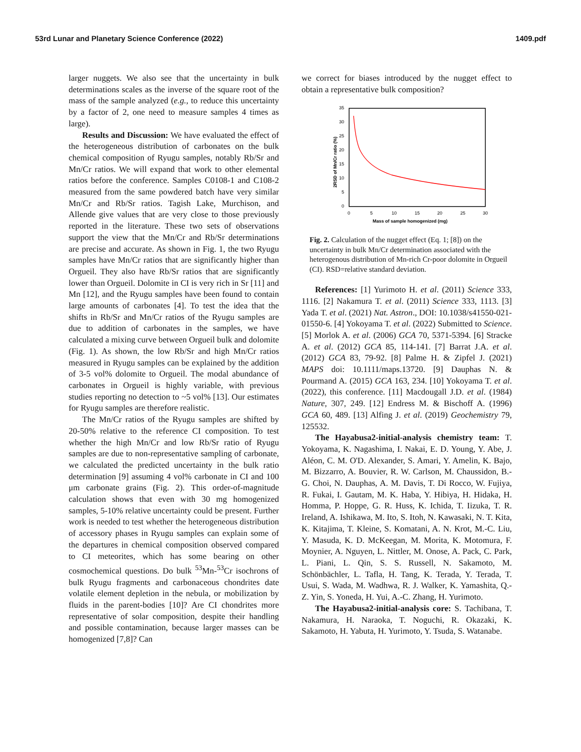53rd Lunar and Planetary Science Conference (2022) 1409.pdf
larger nuggets. We also see that the uncertainty in bulk determinations scales as the inverse of the square root of the mass of the sample analyzed (e.g., to reduce this uncertainty by a factor of 2, one need to measure samples 4 times as large).
Results and Discussion: We have evaluated the effect of the heterogeneous distribution of carbonates on the bulk chemical composition of Ryugu samples, notably Rb/Sr and Mn/Cr ratios. We will expand that work to other elemental ratios before the conference. Samples C0108-1 and C108-2 measured from the same powdered batch have very similar Mn/Cr and Rb/Sr ratios. Tagish Lake, Murchison, and Allende give values that are very close to those previously reported in the literature. These two sets of observations support the view that the Mn/Cr and Rb/Sr determinations are precise and accurate. As shown in Fig. 1, the two Ryugu samples have Mn/Cr ratios that are significantly higher than Orgueil. They also have Rb/Sr ratios that are significantly lower than Orgueil. Dolomite in CI is very rich in Sr [11] and Mn [12], and the Ryugu samples have been found to contain large amounts of carbonates [4]. To test the idea that the shifts in Rb/Sr and Mn/Cr ratios of the Ryugu samples are due to addition of carbonates in the samples, we have calculated a mixing curve between Orgueil bulk and dolomite (Fig. 1). As shown, the low Rb/Sr and high Mn/Cr ratios measured in Ryugu samples can be explained by the addition of 3-5 vol% dolomite to Orgueil. The modal abundance of carbonates in Orgueil is highly variable, with previous studies reporting no detection to ~5 vol% [13]. Our estimates for Ryugu samples are therefore realistic.
The Mn/Cr ratios of the Ryugu samples are shifted by 20-50% relative to the reference CI composition. To test whether the high Mn/Cr and low Rb/Sr ratio of Ryugu samples are due to non-representative sampling of carbonate, we calculated the predicted uncertainty in the bulk ratio determination [9] assuming 4 vol% carbonate in CI and 100 μm carbonate grains (Fig. 2). This order-of-magnitude calculation shows that even with 30 mg homogenized samples, 5-10% relative uncertainty could be present. Further work is needed to test whether the heterogeneous distribution of accessory phases in Ryugu samples can explain some of the departures in chemical composition observed compared to CI meteorites, which has some bearing on other cosmochemical questions. Do bulk <sup>53</sup>Mn-<sup>53</sup>Cr isochrons of bulk Ryugu fragments and carbonaceous chondrites date volatile element depletion in the nebula, or mobilization by fluids in the parent-bodies [10]? Are CI chondrites more representative of solar composition, despite their handling and possible contamination, because larger masses can be homogenized [7,8]? Can
we correct for biases introduced by the nugget effect to obtain a representative bulk composition?
35
30
25
20
15
10
5
0
0
5
10
15
20
25
30
Mass of sample homogenized (mg)
2RSD of Mn/Cr ratio (%)
Fig. 2. Calculation of the nugget effect (Eq. 1; [8]) on the uncertainty in bulk Mn/Cr determination associated with the heterogenous distribution of Mn-rich Cr-poor dolomite in Orgueil (CI). RSD=relative standard deviation.
References: [1] Yurimoto H. et al. (2011) Science 333, 1116. [2] Nakamura T. et al. (2011) Science 333, 1113. [3] Yada T. et al. (2021) Nat. Astron., DOI: 10.1038/s41550-021-01550-6. [4] Yokoyama T. et al. (2022) Submitted to Science. [5] Morlok A. et al. (2006) GCA 70, 5371-5394. [6] Stracke A. et al. (2012) GCA 85, 114-141. [7] Barrat J.A. et al. (2012) GCA 83, 79-92. [8] Palme H. & Zipfel J. (2021) MAPS doi: 10.1111/maps.13720. [9] Dauphas N. & Pourmand A. (2015) GCA 163, 234. [10] Yokoyama T. et al. (2022), this conference. [11] Macdougall J.D. et al. (1984) Nature, 307, 249. [12] Endress M. & Bischoff A. (1996) GCA 60, 489. [13] Alfing J. et al. (2019) Geochemistry 79, 125532.
The Hayabusa2-initial-analysis chemistry team: T. Yokoyama, K. Nagashima, I. Nakai, E. D. Young, Y. Abe, J. Aléon, C. M. O'D. Alexander, S. Amari, Y. Amelin, K. Bajo, M. Bizzarro, A. Bouvier, R. W. Carlson, M. Chaussidon, B.-G. Choi, N. Dauphas, A. M. Davis, T. Di Rocco, W. Fujiya, R. Fukai, I. Gautam, M. K. Haba, Y. Hibiya, H. Hidaka, H. Homma, P. Hoppe, G. R. Huss, K. Ichida, T. Iizuka, T. R. Ireland, A. Ishikawa, M. Ito, S. Itoh, N. Kawasaki, N. T. Kita, K. Kitajima, T. Kleine, S. Komatani, A. N. Krot, M.-C. Liu, Y. Masuda, K. D. McKeegan, M. Morita, K. Motomura, F. Moynier, A. Nguyen, L. Nittler, M. Onose, A. Pack, C. Park, L. Piani, L. Qin, S. S. Russell, N. Sakamoto, M. Schönbächler, L. Tafla, H. Tang, K. Terada, Y. Terada, T. Usui, S. Wada, M. Wadhwa, R. J. Walker, K. Yamashita, Q.-Z. Yin, S. Yoneda, H. Yui, A.-C. Zhang, H. Yurimoto.
The Hayabusa2-initial-analysis core: S. Tachibana, T. Nakamura, H. Naraoka, T. Noguchi, R. Okazaki, K. Sakamoto, H. Yabuta, H. Yurimoto, Y. Tsuda, S. Watanabe.